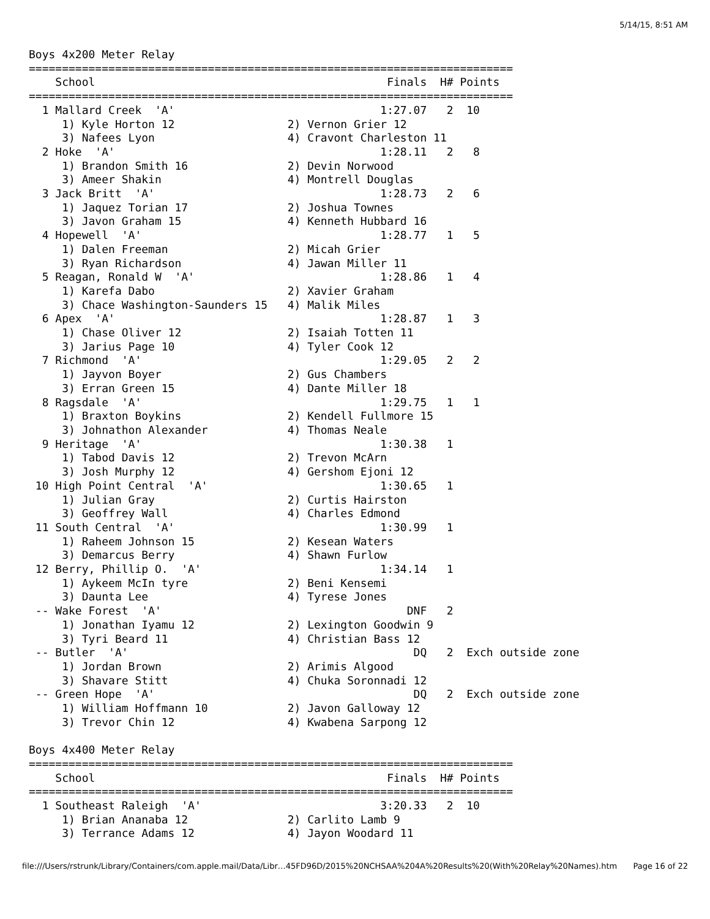5/14/15, 8:51 AM
Boys 4x200 Meter Relay
=========================================================================
    School                                            Finals  H# Points
=========================================================================
  1 Mallard Creek  'A'                               1:27.07   2  10
     1) Kyle Horton 12                 2) Vernon Grier 12
     3) Nafees Lyon                    4) Cravont Charleston 11
  2 Hoke  'A'                                        1:28.11   2   8
     1) Brandon Smith 16               2) Devin Norwood
     3) Ameer Shakin                   4) Montrell Douglas
  3 Jack Britt  'A'                                  1:28.73   2   6
     1) Jaquez Torian 17               2) Joshua Townes
     3) Javon Graham 15                4) Kenneth Hubbard 16
  4 Hopewell  'A'                                    1:28.77   1   5
     1) Dalen Freeman                  2) Micah Grier
     3) Ryan Richardson                4) Jawan Miller 11
  5 Reagan, Ronald W  'A'                            1:28.86   1   4
     1) Karefa Dabo                    2) Xavier Graham
     3) Chace Washington-Saunders 15   4) Malik Miles
  6 Apex  'A'                                        1:28.87   1   3
     1) Chase Oliver 12                2) Isaiah Totten 11
     3) Jarius Page 10                 4) Tyler Cook 12
  7 Richmond  'A'                                    1:29.05   2   2
     1) Jayvon Boyer                   2) Gus Chambers
     3) Erran Green 15                 4) Dante Miller 18
  8 Ragsdale  'A'                                    1:29.75   1   1
     1) Braxton Boykins                2) Kendell Fullmore 15
     3) Johnathon Alexander            4) Thomas Neale
  9 Heritage  'A'                                    1:30.38   1
     1) Tabod Davis 12                 2) Trevon McArn
     3) Josh Murphy 12                 4) Gershom Ejoni 12
 10 High Point Central  'A'                          1:30.65   1
     1) Julian Gray                    2) Curtis Hairston
     3) Geoffrey Wall                  4) Charles Edmond
 11 South Central  'A'                               1:30.99   1
     1) Raheem Johnson 15              2) Kesean Waters
     3) Demarcus Berry                 4) Shawn Furlow
 12 Berry, Phillip O.  'A'                           1:34.14   1
     1) Aykeem McIn tyre               2) Beni Kensemi
     3) Daunta Lee                     4) Tyrese Jones
 -- Wake Forest  'A'                                     DNF   2
     1) Jonathan Iyamu 12              2) Lexington Goodwin 9
     3) Tyri Beard 11                  4) Christian Bass 12
 -- Butler  'A'                                           DQ   2  Exch outside zone
     1) Jordan Brown                   2) Arimis Algood
     3) Shavare Stitt                  4) Chuka Soronnadi 12
 -- Green Hope  'A'                                       DQ   2  Exch outside zone
     1) William Hoffmann 10            2) Javon Galloway 12
     3) Trevor Chin 12                 4) Kwabena Sarpong 12

Boys 4x400 Meter Relay
=========================================================================
    School                                            Finals  H# Points
=========================================================================
  1 Southeast Raleigh  'A'                           3:20.33   2  10
     1) Brian Ananaba 12               2) Carlito Lamb 9
     3) Terrance Adams 12              4) Jayon Woodard 11
file:///Users/rstrunk/Library/Containers/com.apple.mail/Data/Libr…45FD96D/2015%20NCHSAA%204A%20Results%20(With%20Relay%20Names).htm Page 16 of 22